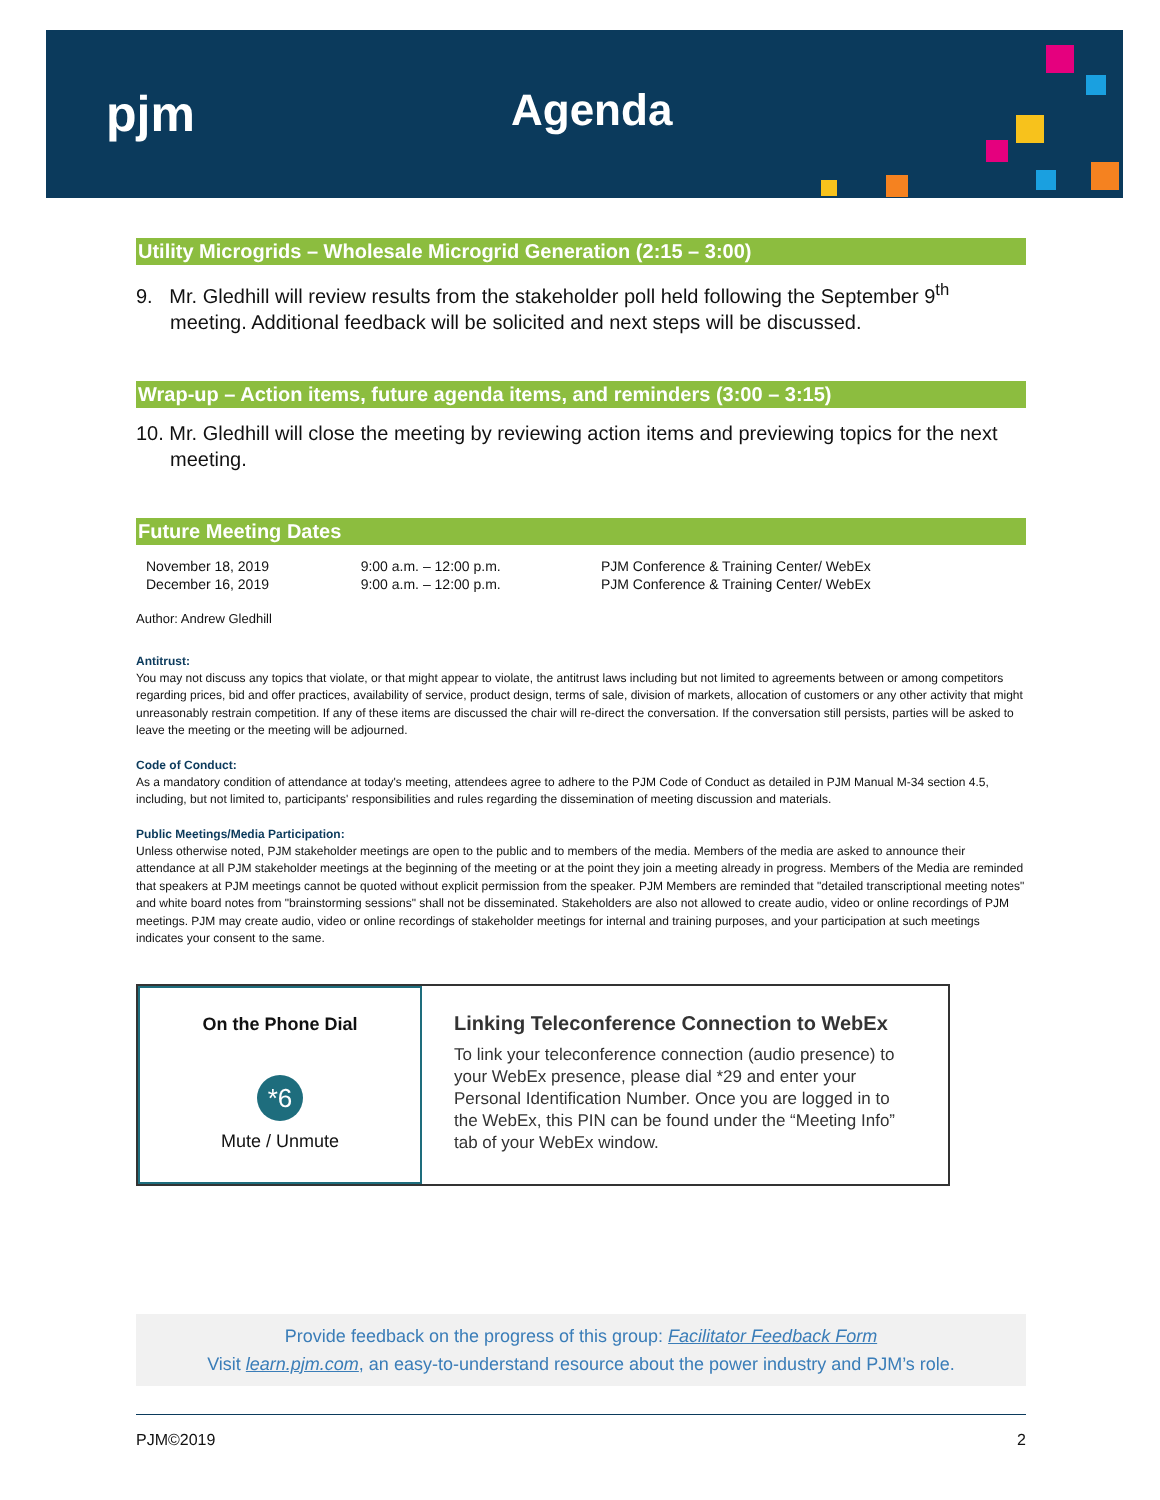pjm Agenda
Utility Microgrids – Wholesale Microgrid Generation (2:15 – 3:00)
9. Mr. Gledhill will review results from the stakeholder poll held following the September 9<sup>th</sup> meeting. Additional feedback will be solicited and next steps will be discussed.
Wrap-up – Action items, future agenda items, and reminders (3:00 – 3:15)
10. Mr. Gledhill will close the meeting by reviewing action items and previewing topics for the next meeting.
Future Meeting Dates
| November 18, 2019 | 9:00 a.m. – 12:00 p.m. | PJM Conference & Training Center/ WebEx |
| December 16, 2019 | 9:00 a.m. – 12:00 p.m. | PJM Conference & Training Center/ WebEx |
Author: Andrew Gledhill
Antitrust:
You may not discuss any topics that violate, or that might appear to violate, the antitrust laws including but not limited to agreements between or among competitors regarding prices, bid and offer practices, availability of service, product design, terms of sale, division of markets, allocation of customers or any other activity that might unreasonably restrain competition. If any of these items are discussed the chair will re-direct the conversation. If the conversation still persists, parties will be asked to leave the meeting or the meeting will be adjourned.
Code of Conduct:
As a mandatory condition of attendance at today's meeting, attendees agree to adhere to the PJM Code of Conduct as detailed in PJM Manual M-34 section 4.5, including, but not limited to, participants' responsibilities and rules regarding the dissemination of meeting discussion and materials.
Public Meetings/Media Participation:
Unless otherwise noted, PJM stakeholder meetings are open to the public and to members of the media. Members of the media are asked to announce their attendance at all PJM stakeholder meetings at the beginning of the meeting or at the point they join a meeting already in progress. Members of the Media are reminded that speakers at PJM meetings cannot be quoted without explicit permission from the speaker. PJM Members are reminded that "detailed transcriptional meeting notes" and white board notes from "brainstorming sessions" shall not be disseminated. Stakeholders are also not allowed to create audio, video or online recordings of PJM meetings. PJM may create audio, video or online recordings of stakeholder meetings for internal and training purposes, and your participation at such meetings indicates your consent to the same.
On the Phone Dial
*6
Mute / Unmute
Linking Teleconference Connection to WebEx
To link your teleconference connection (audio presence) to your WebEx presence, please dial *29 and enter your Personal Identification Number. Once you are logged in to the WebEx, this PIN can be found under the “Meeting Info” tab of your WebEx window.
Provide feedback on the progress of this group: Facilitator Feedback Form
Visit learn.pjm.com, an easy-to-understand resource about the power industry and PJM’s role.
PJM©2019 2